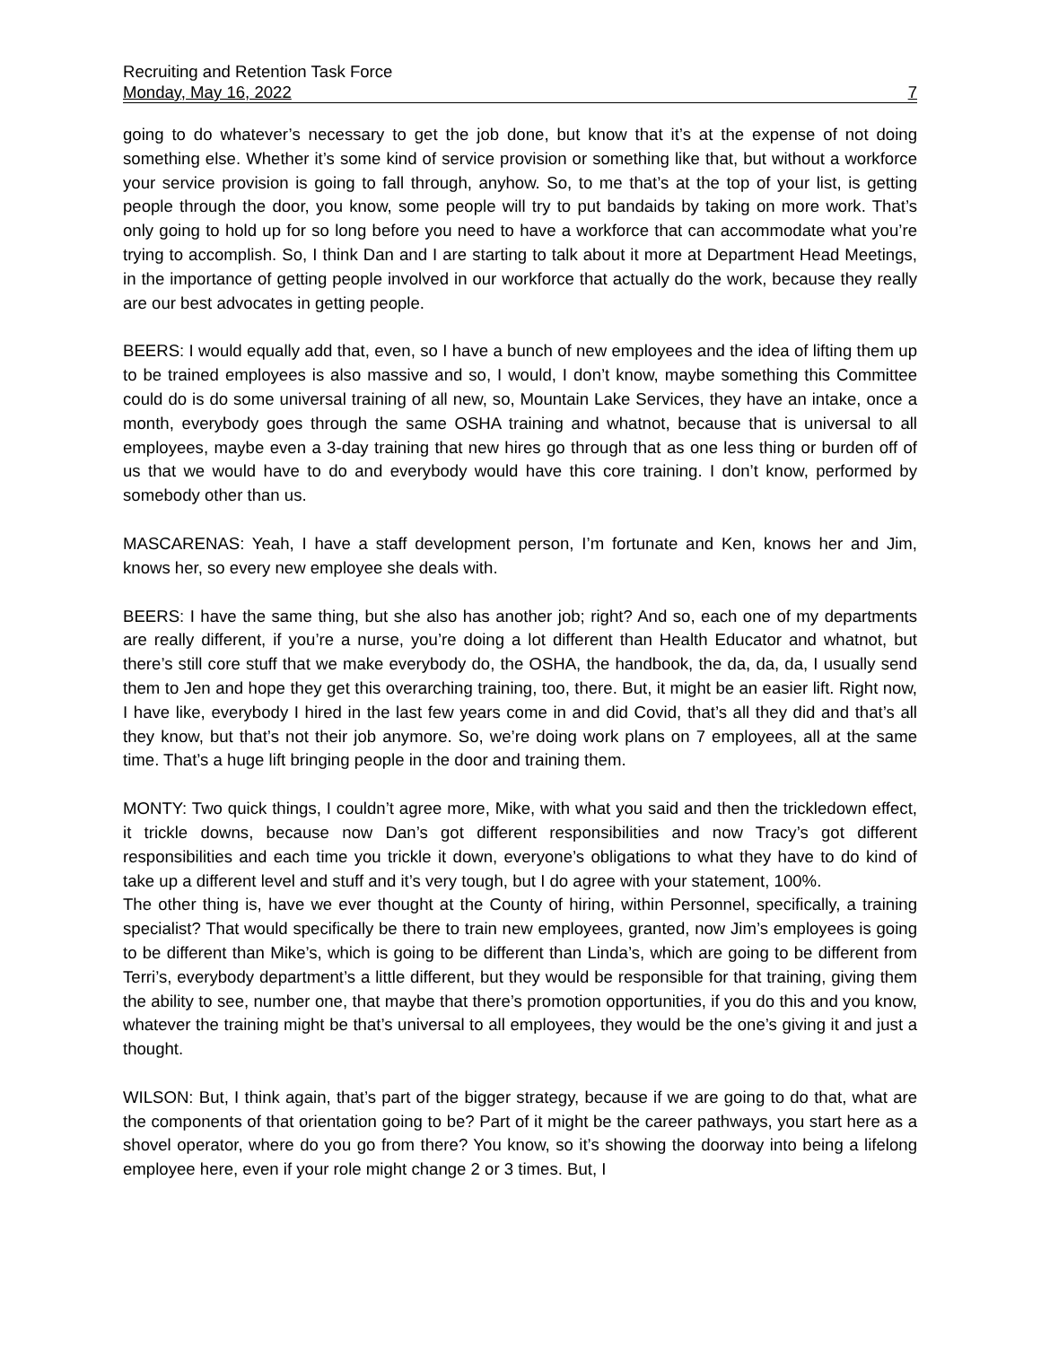Recruiting and Retention Task Force
Monday, May 16, 2022 7
going to do whatever’s necessary to get the job done, but know that it’s at the expense of not doing something else. Whether it’s some kind of service provision or something like that, but without a workforce your service provision is going to fall through, anyhow. So, to me that’s at the top of your list, is getting people through the door, you know, some people will try to put bandaids by taking on more work. That’s only going to hold up for so long before you need to have a workforce that can accommodate what you’re trying to accomplish. So, I think Dan and I are starting to talk about it more at Department Head Meetings, in the importance of getting people involved in our workforce that actually do the work, because they really are our best advocates in getting people.
BEERS: I would equally add that, even, so I have a bunch of new employees and the idea of lifting them up to be trained employees is also massive and so, I would, I don’t know, maybe something this Committee could do is do some universal training of all new, so, Mountain Lake Services, they have an intake, once a month, everybody goes through the same OSHA training and whatnot, because that is universal to all employees, maybe even a 3-day training that new hires go through that as one less thing or burden off of us that we would have to do and everybody would have this core training. I don’t know, performed by somebody other than us.
MASCARENAS: Yeah, I have a staff development person, I’m fortunate and Ken, knows her and Jim, knows her, so every new employee she deals with.
BEERS: I have the same thing, but she also has another job; right? And so, each one of my departments are really different, if you’re a nurse, you’re doing a lot different than Health Educator and whatnot, but there’s still core stuff that we make everybody do, the OSHA, the handbook, the da, da, da, I usually send them to Jen and hope they get this overarching training, too, there. But, it might be an easier lift. Right now, I have like, everybody I hired in the last few years come in and did Covid, that’s all they did and that’s all they know, but that’s not their job anymore. So, we’re doing work plans on 7 employees, all at the same time. That’s a huge lift bringing people in the door and training them.
MONTY: Two quick things, I couldn’t agree more, Mike, with what you said and then the trickledown effect, it trickle downs, because now Dan’s got different responsibilities and now Tracy’s got different responsibilities and each time you trickle it down, everyone’s obligations to what they have to do kind of take up a different level and stuff and it’s very tough, but I do agree with your statement, 100%.
The other thing is, have we ever thought at the County of hiring, within Personnel, specifically, a training specialist? That would specifically be there to train new employees, granted, now Jim’s employees is going to be different than Mike’s, which is going to be different than Linda’s, which are going to be different from Terri’s, everybody department’s a little different, but they would be responsible for that training, giving them the ability to see, number one, that maybe that there’s promotion opportunities, if you do this and you know, whatever the training might be that’s universal to all employees, they would be the one’s giving it and just a thought.
WILSON: But, I think again, that’s part of the bigger strategy, because if we are going to do that, what are the components of that orientation going to be? Part of it might be the career pathways, you start here as a shovel operator, where do you go from there? You know, so it’s showing the doorway into being a lifelong employee here, even if your role might change 2 or 3 times. But, I